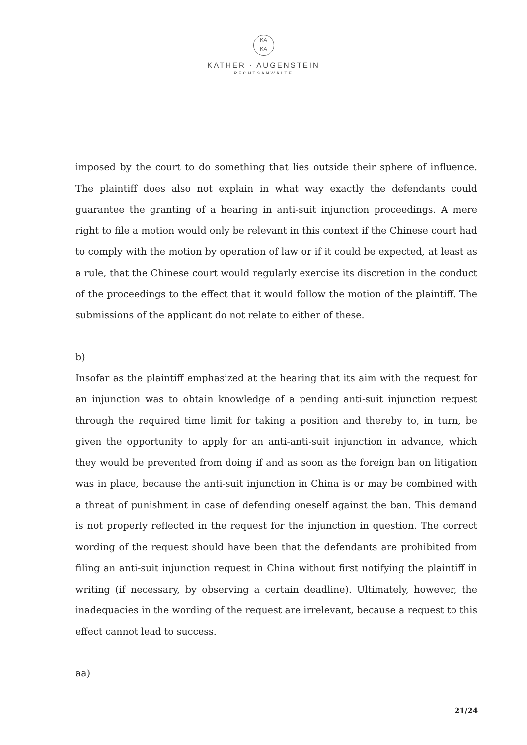KA
KA
KATHER · AUGENSTEIN
RECHTSANWÄLTE
imposed by the court to do something that lies outside their sphere of influence. The plaintiff does also not explain in what way exactly the defendants could guarantee the granting of a hearing in anti-suit injunction proceedings. A mere right to file a motion would only be relevant in this context if the Chinese court had to comply with the motion by operation of law or if it could be expected, at least as a rule, that the Chinese court would regularly exercise its discretion in the conduct of the proceedings to the effect that it would follow the motion of the plaintiff. The submissions of the applicant do not relate to either of these.
b)
Insofar as the plaintiff emphasized at the hearing that its aim with the request for an injunction was to obtain knowledge of a pending anti-suit injunction request through the required time limit for taking a position and thereby to, in turn, be given the opportunity to apply for an anti-anti-suit injunction in advance, which they would be prevented from doing if and as soon as the foreign ban on litigation was in place, because the anti-suit injunction in China is or may be combined with a threat of punishment in case of defending oneself against the ban. This demand is not properly reflected in the request for the injunction in question. The correct wording of the request should have been that the defendants are prohibited from filing an anti-suit injunction request in China without first notifying the plaintiff in writing (if necessary, by observing a certain deadline). Ultimately, however, the inadequacies in the wording of the request are irrelevant, because a request to this effect cannot lead to success.
aa)
21/24